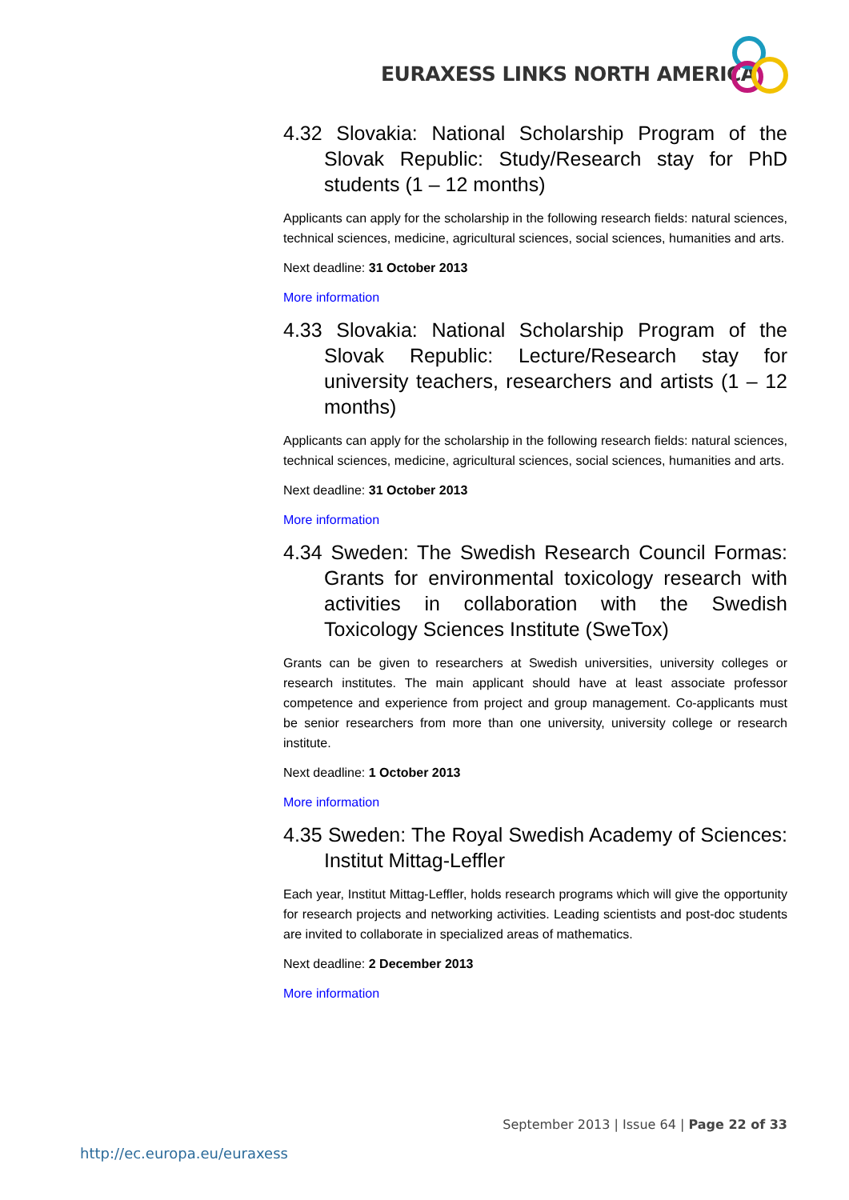EURAXESS LINKS NORTH AMERICA
4.32 Slovakia: National Scholarship Program of the Slovak Republic: Study/Research stay for PhD students (1 – 12 months)
Applicants can apply for the scholarship in the following research fields: natural sciences, technical sciences, medicine, agricultural sciences, social sciences, humanities and arts.
Next deadline: 31 October 2013
More information
4.33 Slovakia: National Scholarship Program of the Slovak Republic: Lecture/Research stay for university teachers, researchers and artists (1 – 12 months)
Applicants can apply for the scholarship in the following research fields: natural sciences, technical sciences, medicine, agricultural sciences, social sciences, humanities and arts.
Next deadline: 31 October 2013
More information
4.34 Sweden: The Swedish Research Council Formas: Grants for environmental toxicology research with activities in collaboration with the Swedish Toxicology Sciences Institute (SweTox)
Grants can be given to researchers at Swedish universities, university colleges or research institutes. The main applicant should have at least associate professor competence and experience from project and group management. Co-applicants must be senior researchers from more than one university, university college or research institute.
Next deadline: 1 October 2013
More information
4.35 Sweden: The Royal Swedish Academy of Sciences: Institut Mittag-Leffler
Each year, Institut Mittag-Leffler, holds research programs which will give the opportunity for research projects and networking activities. Leading scientists and post-doc students are invited to collaborate in specialized areas of mathematics.
Next deadline: 2 December 2013
More information
September 2013 | Issue 64 | Page 22 of 33
http://ec.europa.eu/euraxess